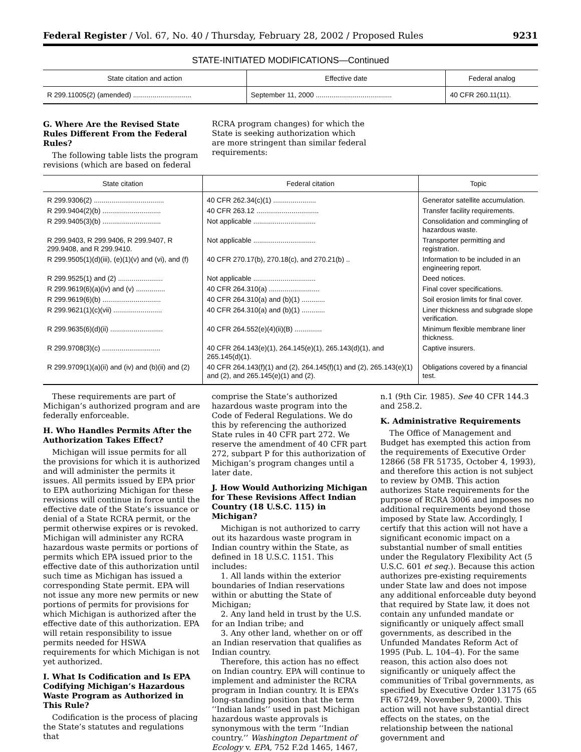Federal Register / Vol. 67, No. 40 / Thursday, February 28, 2002 / Proposed Rules 9231
STATE-INITIATED MODIFICATIONS—Continued
| State citation and action | Effective date | Federal analog |
| --- | --- | --- |
| R 299.11005(2) (amended) .............................. | September 11, 2000 ....................................... | 40 CFR 260.11(11). |
G. Where Are the Revised State Rules Different From the Federal Rules?
The following table lists the program revisions (which are based on federal
RCRA program changes) for which the State is seeking authorization which are more stringent than similar federal requirements:
| State citation | Federal citation | Topic |
| --- | --- | --- |
| R 299.9306(2) .................................... | 40 CFR 262.34(c)(1) ...................... | Generator satellite accumulation. |
| R 299.9404(2)(b) .............................. | 40 CFR 263.12 ................................ | Transfer facility requirements. |
| R 299.9405(3)(b) .............................. | Not applicable ................................ | Consolidation and commingling of hazardous waste. |
| R 299.9403, R 299.9406, R 299.9407, R 299.9408, and R 299.9410. | Not applicable ................................ | Transporter permitting and registration. |
| R 299.9505(1)(d)(iii), (e)(1)(v) and (vi), and (f) | 40 CFR 270.17(b), 270.18(c), and 270.21(b) .. | Information to be included in an engineering report. |
| R 299.9525(1) and (2) ....................... | Not applicable ................................ | Deed notices. |
| R 299.9619(6)(a)(iv) and (v) ............... | 40 CFR 264.310(a) .......................... | Final cover specifications. |
| R 299.9619(6)(b) .............................. | 40 CFR 264.310(a) and (b)(1) ............ | Soil erosion limits for final cover. |
| R 299.9621(1)(c)(vii) ......................... | 40 CFR 264.310(a) and (b)(1) ............ | Liner thickness and subgrade slope verification. |
| R 299.9635(6)(d)(ii) ........................... | 40 CFR 264.552(e)(4)(ii)(B) .............. | Minimum flexible membrane liner thickness. |
| R 299.9708(3)(c) .............................. | 40 CFR 264.143(e)(1), 264.145(e)(1), 265.143(d)(1), and 265.145(d)(1). | Captive insurers. |
| R 299.9709(1)(a)(ii) and (iv) and (b)(ii) and (2) | 40 CFR 264.143(f)(1) and (2), 264.145(f)(1) and (2), 265.143(e)(1) and (2), and 265.145(e)(1) and (2). | Obligations covered by a financial test. |
These requirements are part of Michigan’s authorized program and are federally enforceable.
H. Who Handles Permits After the Authorization Takes Effect?
Michigan will issue permits for all the provisions for which it is authorized and will administer the permits it issues. All permits issued by EPA prior to EPA authorizing Michigan for these revisions will continue in force until the effective date of the State’s issuance or denial of a State RCRA permit, or the permit otherwise expires or is revoked. Michigan will administer any RCRA hazardous waste permits or portions of permits which EPA issued prior to the effective date of this authorization until such time as Michigan has issued a corresponding State permit. EPA will not issue any more new permits or new portions of permits for provisions for which Michigan is authorized after the effective date of this authorization. EPA will retain responsibility to issue permits needed for HSWA requirements for which Michigan is not yet authorized.
I. What Is Codification and Is EPA Codifying Michigan’s Hazardous Waste Program as Authorized in This Rule?
Codification is the process of placing the State’s statutes and regulations that
comprise the State’s authorized hazardous waste program into the Code of Federal Regulations. We do this by referencing the authorized State rules in 40 CFR part 272. We reserve the amendment of 40 CFR part 272, subpart P for this authorization of Michigan’s program changes until a later date.
J. How Would Authorizing Michigan for These Revisions Affect Indian Country (18 U.S.C. 115) in Michigan?
Michigan is not authorized to carry out its hazardous waste program in Indian country within the State, as defined in 18 U.S.C. 1151. This includes:
1. All lands within the exterior boundaries of Indian reservations within or abutting the State of Michigan;
2. Any land held in trust by the U.S. for an Indian tribe; and
3. Any other land, whether on or off an Indian reservation that qualifies as Indian country.
Therefore, this action has no effect on Indian country. EPA will continue to implement and administer the RCRA program in Indian country. It is EPA’s long-standing position that the term ‘‘Indian lands’’ used in past Michigan hazardous waste approvals is synonymous with the term ‘‘Indian country.’’ Washington Department of Ecology v. EPA, 752 F.2d 1465, 1467,
n.1 (9th Cir. 1985). See 40 CFR 144.3 and 258.2.
K. Administrative Requirements
The Office of Management and Budget has exempted this action from the requirements of Executive Order 12866 (58 FR 51735, October 4, 1993), and therefore this action is not subject to review by OMB. This action authorizes State requirements for the purpose of RCRA 3006 and imposes no additional requirements beyond those imposed by State law. Accordingly, I certify that this action will not have a significant economic impact on a substantial number of small entities under the Regulatory Flexibility Act (5 U.S.C. 601 et seq.). Because this action authorizes pre-existing requirements under State law and does not impose any additional enforceable duty beyond that required by State law, it does not contain any unfunded mandate or significantly or uniquely affect small governments, as described in the Unfunded Mandates Reform Act of 1995 (Pub. L. 104–4). For the same reason, this action also does not significantly or uniquely affect the communities of Tribal governments, as specified by Executive Order 13175 (65 FR 67249, November 9, 2000). This action will not have substantial direct effects on the states, on the relationship between the national government and